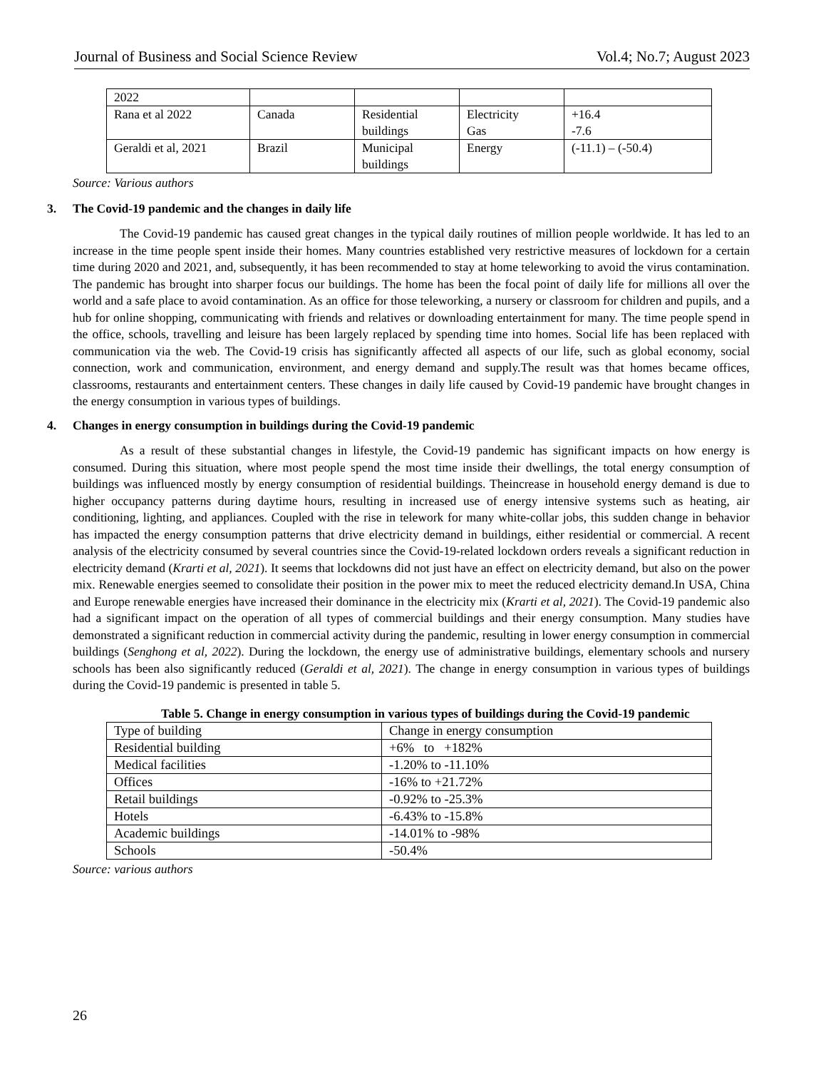Journal of Business and Social Science Review Vol.4; No.7; August 2023
| 2022 | | | | |
| Rana et al 2022 | Canada | Residential buildings | Electricity Gas | +16.4 -7.6 |
| Geraldi et al, 2021 | Brazil | Municipal buildings | Energy | (-11.1) – (-50.4) |
Source: Various authors
3. The Covid-19 pandemic and the changes in daily life
The Covid-19 pandemic has caused great changes in the typical daily routines of million people worldwide. It has led to an increase in the time people spent inside their homes. Many countries established very restrictive measures of lockdown for a certain time during 2020 and 2021, and, subsequently, it has been recommended to stay at home teleworking to avoid the virus contamination. The pandemic has brought into sharper focus our buildings. The home has been the focal point of daily life for millions all over the world and a safe place to avoid contamination. As an office for those teleworking, a nursery or classroom for children and pupils, and a hub for online shopping, communicating with friends and relatives or downloading entertainment for many. The time people spend in the office, schools, travelling and leisure has been largely replaced by spending time into homes. Social life has been replaced with communication via the web. The Covid-19 crisis has significantly affected all aspects of our life, such as global economy, social connection, work and communication, environment, and energy demand and supply.The result was that homes became offices, classrooms, restaurants and entertainment centers. These changes in daily life caused by Covid-19 pandemic have brought changes in the energy consumption in various types of buildings.
4. Changes in energy consumption in buildings during the Covid-19 pandemic
As a result of these substantial changes in lifestyle, the Covid-19 pandemic has significant impacts on how energy is consumed. During this situation, where most people spend the most time inside their dwellings, the total energy consumption of buildings was influenced mostly by energy consumption of residential buildings. Theincrease in household energy demand is due to higher occupancy patterns during daytime hours, resulting in increased use of energy intensive systems such as heating, air conditioning, lighting, and appliances. Coupled with the rise in telework for many white-collar jobs, this sudden change in behavior has impacted the energy consumption patterns that drive electricity demand in buildings, either residential or commercial. A recent analysis of the electricity consumed by several countries since the Covid-19-related lockdown orders reveals a significant reduction in electricity demand (Krarti et al, 2021). It seems that lockdowns did not just have an effect on electricity demand, but also on the power mix. Renewable energies seemed to consolidate their position in the power mix to meet the reduced electricity demand.In USA, China and Europe renewable energies have increased their dominance in the electricity mix (Krarti et al, 2021). The Covid-19 pandemic also had a significant impact on the operation of all types of commercial buildings and their energy consumption. Many studies have demonstrated a significant reduction in commercial activity during the pandemic, resulting in lower energy consumption in commercial buildings (Senghong et al, 2022). During the lockdown, the energy use of administrative buildings, elementary schools and nursery schools has been also significantly reduced (Geraldi et al, 2021). The change in energy consumption in various types of buildings during the Covid-19 pandemic is presented in table 5.
Table 5. Change in energy consumption in various types of buildings during the Covid-19 pandemic
| Type of building | Change in energy consumption |
| Residential building | +6% to +182% |
| Medical facilities | -1.20% to -11.10% |
| Offices | -16% to +21.72% |
| Retail buildings | -0.92% to -25.3% |
| Hotels | -6.43% to -15.8% |
| Academic buildings | -14.01% to -98% |
| Schools | -50.4% |
Source: various authors
26